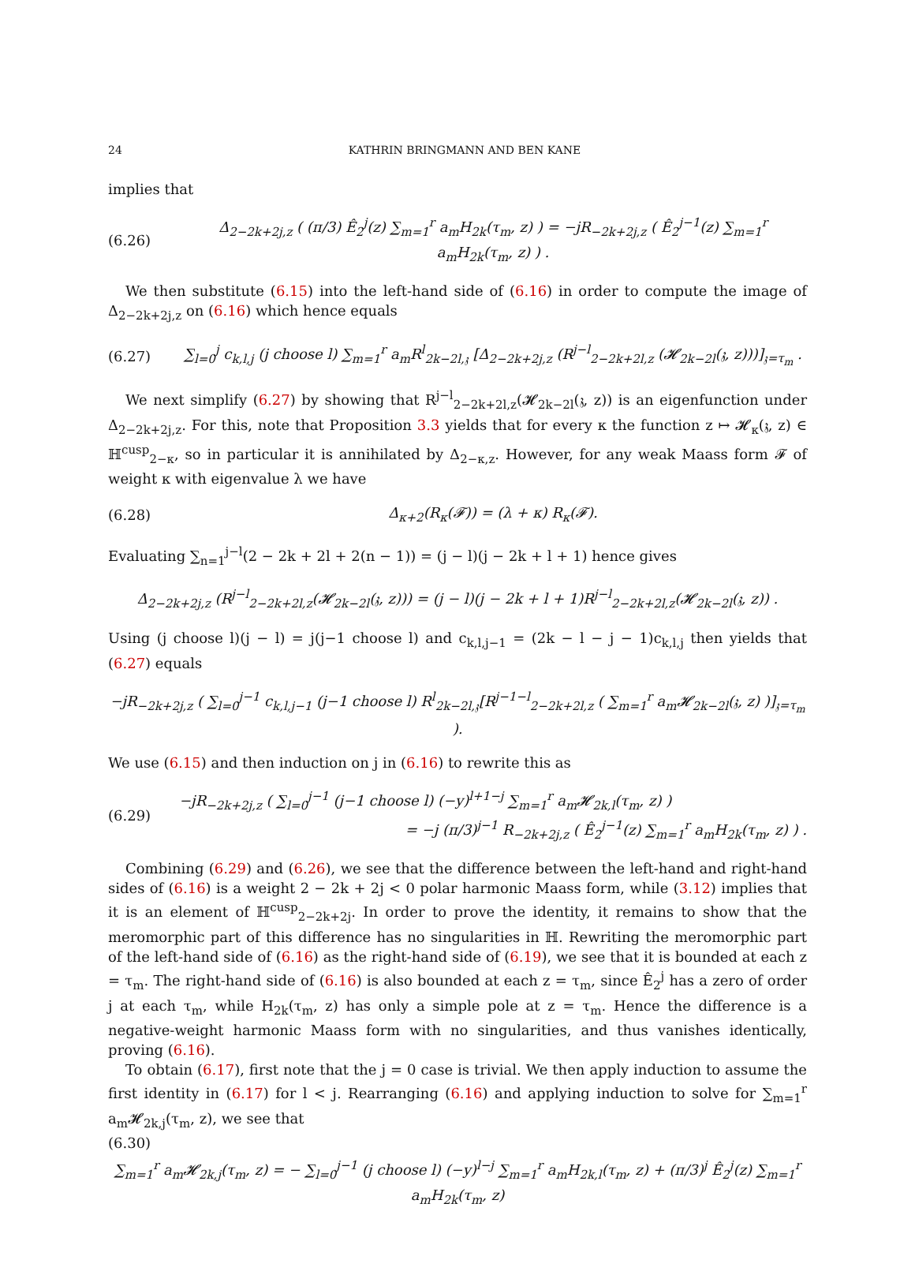24 KATHRIN BRINGMANN AND BEN KANE
implies that
(6.26) Δ<sub>2−2k+2j,z</sub> ( (π/3) Ê<sub>2</sub><sup>j</sup>(z) ∑<sub>m=1</sub><sup>r</sup> a<sub>m</sub>H<sub>2k</sub>(τ<sub>m</sub>, z) ) = −jR<sub>−2k+2j,z</sub> ( Ê<sub>2</sub><sup>j−1</sup>(z) ∑<sub>m=1</sub><sup>r</sup> a<sub>m</sub>H<sub>2k</sub>(τ<sub>m</sub>, z) ) .
We then substitute (6.15) into the left-hand side of (6.16) in order to compute the image of Δ<sub>2−2k+2j,z</sub> on (6.16) which hence equals
(6.27) ∑<sub>l=0</sub><sup>j</sup> c<sub>k,l,j</sub> (j choose l) ∑<sub>m=1</sub><sup>r</sup> a<sub>m</sub>R<sup>l</sup><sub>2k−2l,𝔷</sub> [Δ<sub>2−2k+2j,z</sub> (R<sup>j−l</sup><sub>2−2k+2l,z</sub> (𝓗<sub>2k−2l</sub>(𝔷, z)))]<sub>𝔷=τ<sub>m</sub></sub> .
We next simplify (6.27) by showing that R<sup>j−l</sup><sub>2−2k+2l,z</sub>(𝓗<sub>2k−2l</sub>(𝔷, z)) is an eigenfunction under Δ<sub>2−2k+2j,z</sub>. For this, note that Proposition 3.3 yields that for every κ the function z ↦ 𝓗<sub>κ</sub>(𝔷, z) ∈ ℍ<sup>cusp</sup><sub>2−κ</sub>, so in particular it is annihilated by Δ<sub>2−κ,z</sub>. However, for any weak Maass form 𝓕 of weight κ with eigenvalue λ we have
(6.28) Δ<sub>κ+2</sub>(R<sub>κ</sub>(𝓕)) = (λ + κ) R<sub>κ</sub>(𝓕).
Evaluating ∑<sub>n=1</sub><sup>j−l</sup>(2 − 2k + 2l + 2(n − 1)) = (j − l)(j − 2k + l + 1) hence gives
Δ<sub>2−2k+2j,z</sub> (R<sup>j−l</sup><sub>2−2k+2l,z</sub>(𝓗<sub>2k−2l</sub>(𝔷, z))) = (j − l)(j − 2k + l + 1)R<sup>j−l</sup><sub>2−2k+2l,z</sub>(𝓗<sub>2k−2l</sub>(𝔷, z)) .
Using (j choose l)(j − l) = j(j−1 choose l) and c<sub>k,l,j−1</sub> = (2k − l − j − 1)c<sub>k,l,j</sub> then yields that (6.27) equals
−jR<sub>−2k+2j,z</sub> ( ∑<sub>l=0</sub><sup>j−1</sup> c<sub>k,l,j−1</sub> (j−1 choose l) R<sup>l</sup><sub>2k−2l,𝔷</sub>[R<sup>j−1−l</sup><sub>2−2k+2l,z</sub> ( ∑<sub>m=1</sub><sup>r</sup> a<sub>m</sub>𝓗<sub>2k−2l</sub>(𝔷, z) )]<sub>𝔷=τ<sub>m</sub></sub> ).
We use (6.15) and then induction on j in (6.16) to rewrite this as
(6.29) −jR<sub>−2k+2j,z</sub> ( ∑<sub>l=0</sub><sup>j−1</sup> (j−1 choose l) (−y)<sup>l+1−j</sup> ∑<sub>m=1</sub><sup>r</sup> a<sub>m</sub>𝓗<sub>2k,l</sub>(τ<sub>m</sub>, z) )
= −j (π/3)<sup>j−1</sup> R<sub>−2k+2j,z</sub> ( Ê<sub>2</sub><sup>j−1</sup>(z) ∑<sub>m=1</sub><sup>r</sup> a<sub>m</sub>H<sub>2k</sub>(τ<sub>m</sub>, z) ) .
Combining (6.29) and (6.26), we see that the difference between the left-hand and right-hand sides of (6.16) is a weight 2 − 2k + 2j < 0 polar harmonic Maass form, while (3.12) implies that it is an element of ℍ<sup>cusp</sup><sub>2−2k+2j</sub>. In order to prove the identity, it remains to show that the meromorphic part of this difference has no singularities in ℍ. Rewriting the meromorphic part of the left-hand side of (6.16) as the right-hand side of (6.19), we see that it is bounded at each z = τ<sub>m</sub>. The right-hand side of (6.16) is also bounded at each z = τ<sub>m</sub>, since Ê<sub>2</sub><sup>j</sup> has a zero of order j at each τ<sub>m</sub>, while H<sub>2k</sub>(τ<sub>m</sub>, z) has only a simple pole at z = τ<sub>m</sub>. Hence the difference is a negative-weight harmonic Maass form with no singularities, and thus vanishes identically, proving (6.16).
To obtain (6.17), first note that the j = 0 case is trivial. We then apply induction to assume the first identity in (6.17) for l < j. Rearranging (6.16) and applying induction to solve for ∑<sub>m=1</sub><sup>r</sup> a<sub>m</sub>𝓗<sub>2k,j</sub>(τ<sub>m</sub>, z), we see that
(6.30)
∑<sub>m=1</sub><sup>r</sup> a<sub>m</sub>𝓗<sub>2k,j</sub>(τ<sub>m</sub>, z) = − ∑<sub>l=0</sub><sup>j−1</sup> (j choose l) (−y)<sup>l−j</sup> ∑<sub>m=1</sub><sup>r</sup> a<sub>m</sub>H<sub>2k,l</sub>(τ<sub>m</sub>, z) + (π/3)<sup>j</sup> Ê<sub>2</sub><sup>j</sup>(z) ∑<sub>m=1</sub><sup>r</sup> a<sub>m</sub>H<sub>2k</sub>(τ<sub>m</sub>, z)